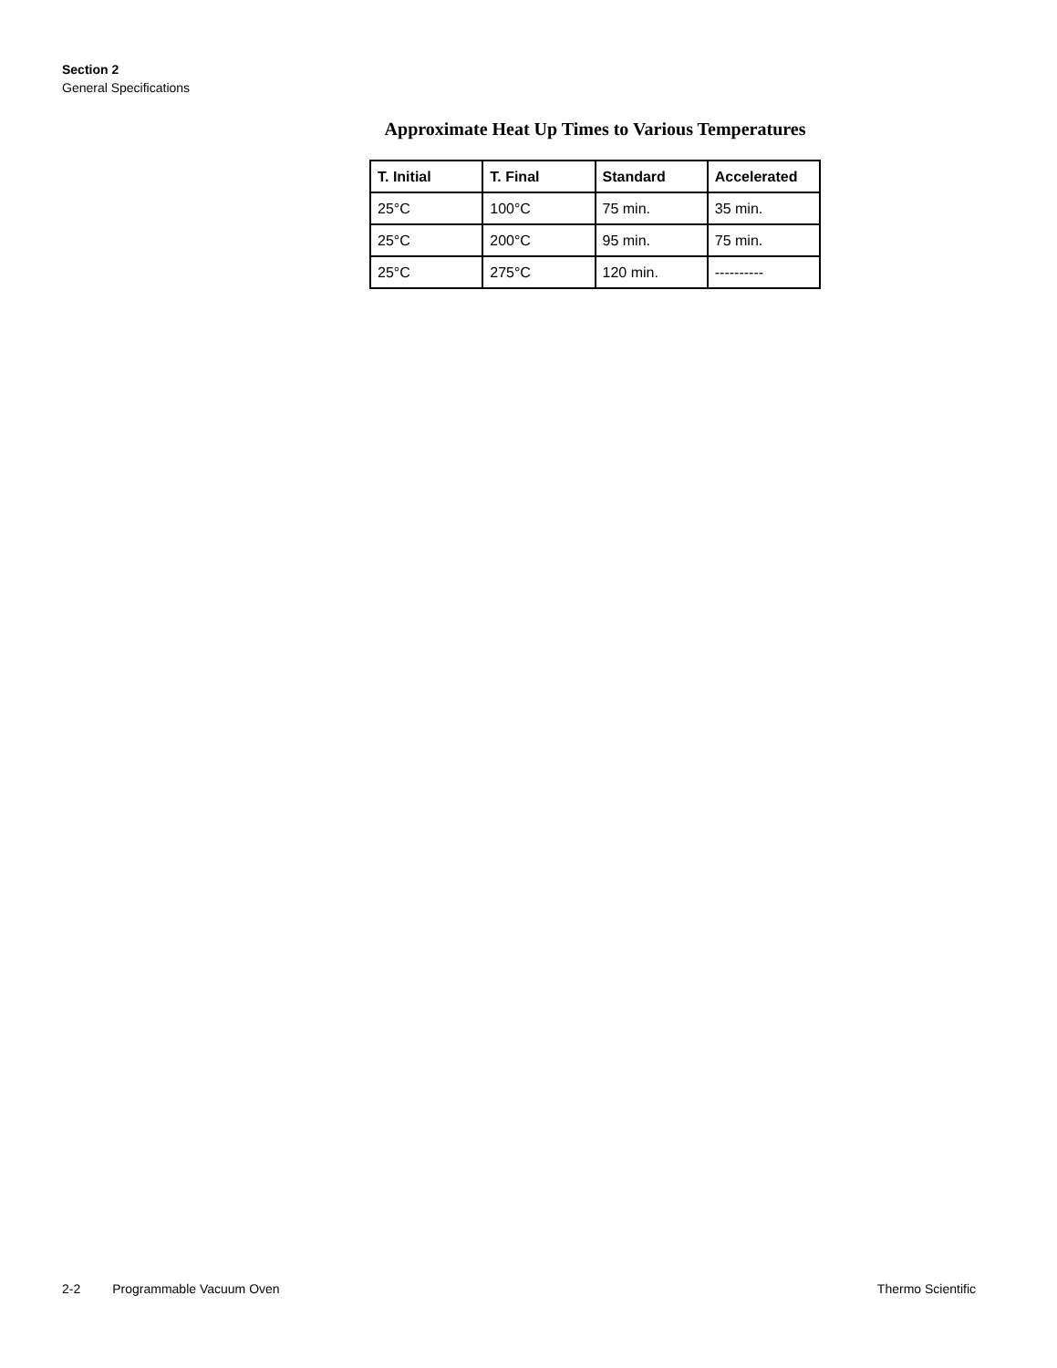Section 2
General Specifications
Approximate Heat Up Times to Various Temperatures
| T. Initial | T. Final | Standard | Accelerated |
| --- | --- | --- | --- |
| 25°C | 100°C | 75 min. | 35 min. |
| 25°C | 200°C | 95 min. | 75 min. |
| 25°C | 275°C | 120 min. | ---------- |
2-2 Programmable Vacuum Oven Thermo Scientific